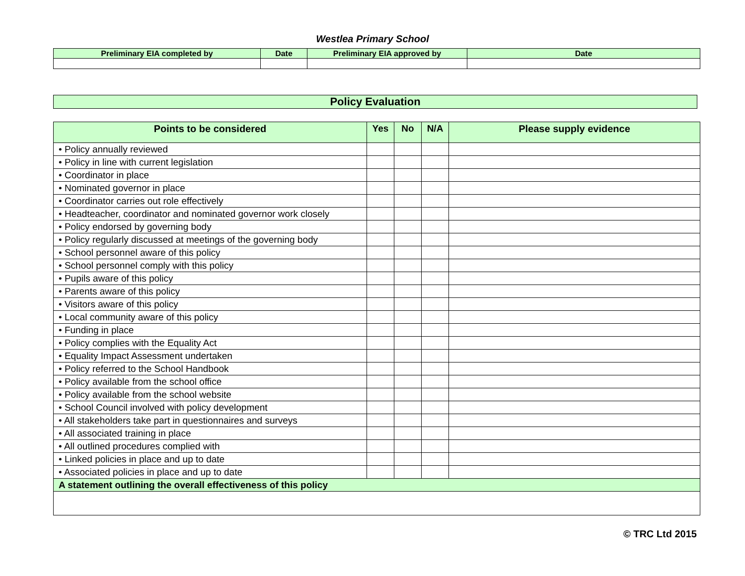Westlea Primary School
| Preliminary EIA completed by | Date | Preliminary EIA approved by | Date |
| --- | --- | --- | --- |
Policy Evaluation
| Points to be considered | Yes | No | N/A | Please supply evidence |
| --- | --- | --- | --- | --- |
| • Policy annually reviewed | | | | |
| • Policy in line with current legislation | | | | |
| • Coordinator in place | | | | |
| • Nominated governor in place | | | | |
| • Coordinator carries out role effectively | | | | |
| • Headteacher, coordinator and nominated governor work closely | | | | |
| • Policy endorsed by governing body | | | | |
| • Policy regularly discussed at meetings of the governing body | | | | |
| • School personnel aware of this policy | | | | |
| • School personnel comply with this policy | | | | |
| • Pupils aware of this policy | | | | |
| • Parents aware of this policy | | | | |
| • Visitors aware of this policy | | | | |
| • Local community aware of this policy | | | | |
| • Funding in place | | | | |
| • Policy complies with the Equality Act | | | | |
| • Equality Impact Assessment undertaken | | | | |
| • Policy referred to the School Handbook | | | | |
| • Policy available from the school office | | | | |
| • Policy available from the school website | | | | |
| • School Council involved with policy development | | | | |
| • All stakeholders take part in questionnaires and surveys | | | | |
| • All associated training in place | | | | |
| • All outlined procedures complied with | | | | |
| • Linked policies in place and up to date | | | | |
| • Associated policies in place and up to date | | | | |
| A statement outlining the overall effectiveness of this policy | | | | |
© TRC Ltd 2015